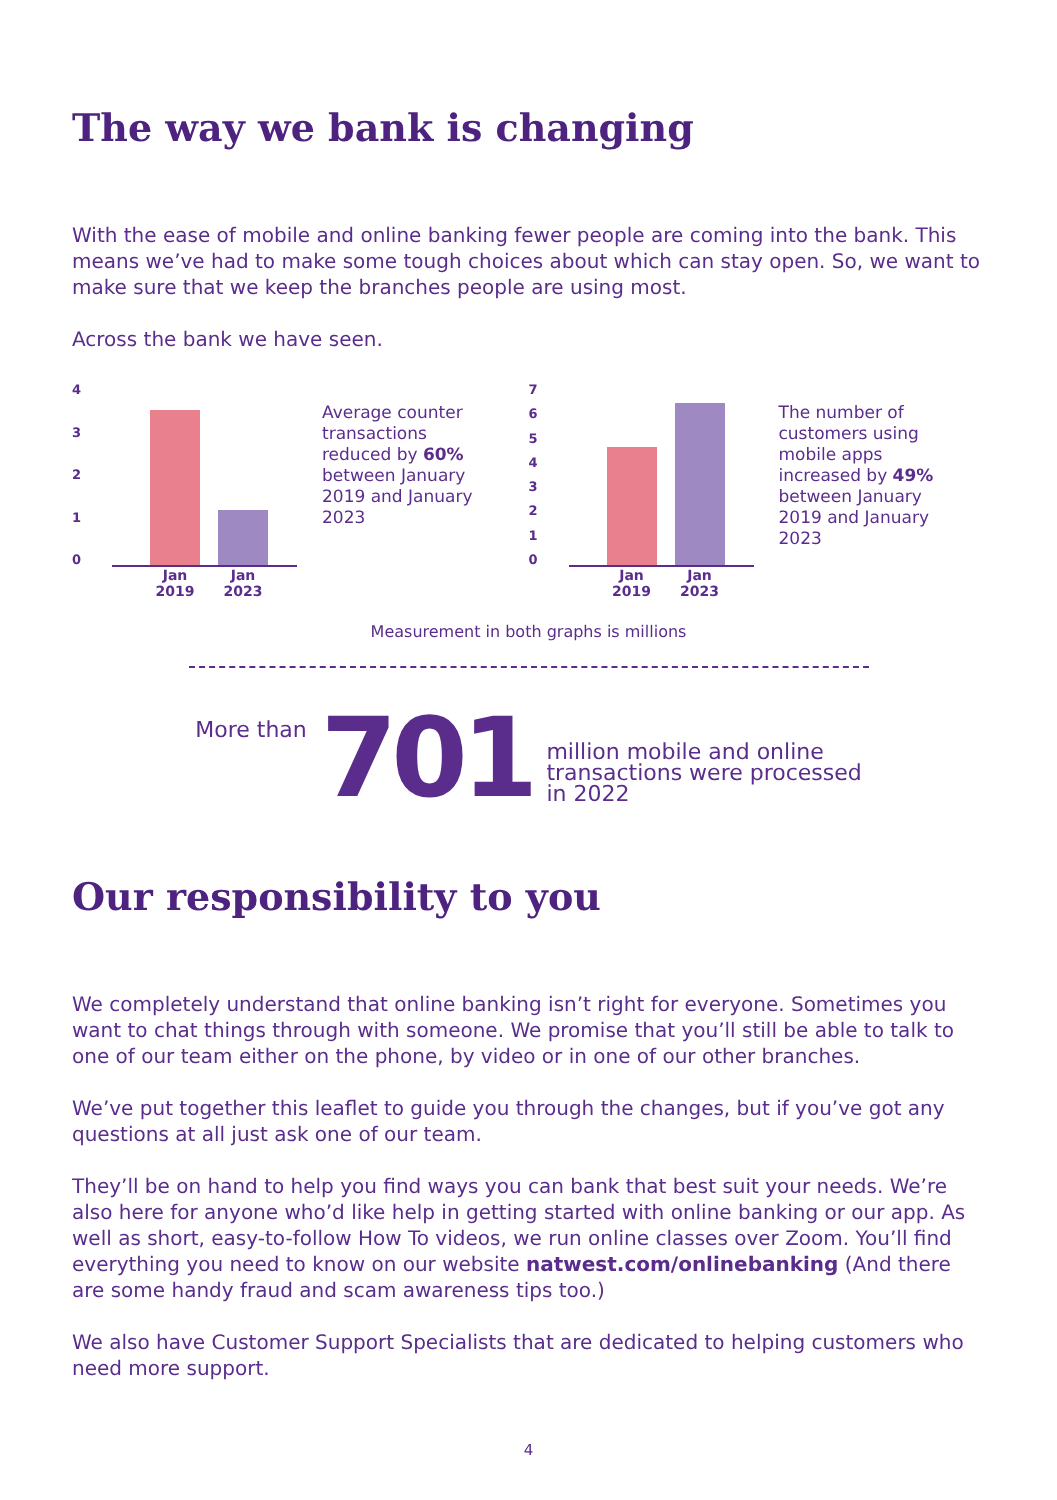The way we bank is changing
With the ease of mobile and online banking fewer people are coming into the bank. This means we’ve had to make some tough choices about which can stay open. So, we want to make sure that we keep the branches people are using most.
Across the bank we have seen.
43210
Jan 2019
Jan 2023
Average counter transactions reduced by 60% between January 2019 and January 2023
76543210
Jan 2019
Jan 2023
The number of customers using mobile apps increased by 49% between January 2019 and January 2023
Measurement in both graphs is millions
More than
701
million mobile and online
transactions were processed
in 2022
Our responsibility to you
We completely understand that online banking isn’t right for everyone. Sometimes you want to chat things through with someone. We promise that you’ll still be able to talk to one of our team either on the phone, by video or in one of our other branches.
We’ve put together this leaflet to guide you through the changes, but if you’ve got any questions at all just ask one of our team.
They’ll be on hand to help you find ways you can bank that best suit your needs. We’re also here for anyone who’d like help in getting started with online banking or our app. As well as short, easy-to-follow How To videos, we run online classes over Zoom. You’ll find everything you need to know on our website natwest.com/onlinebanking (And there are some handy fraud and scam awareness tips too.)
We also have Customer Support Specialists that are dedicated to helping customers who need more support.
4